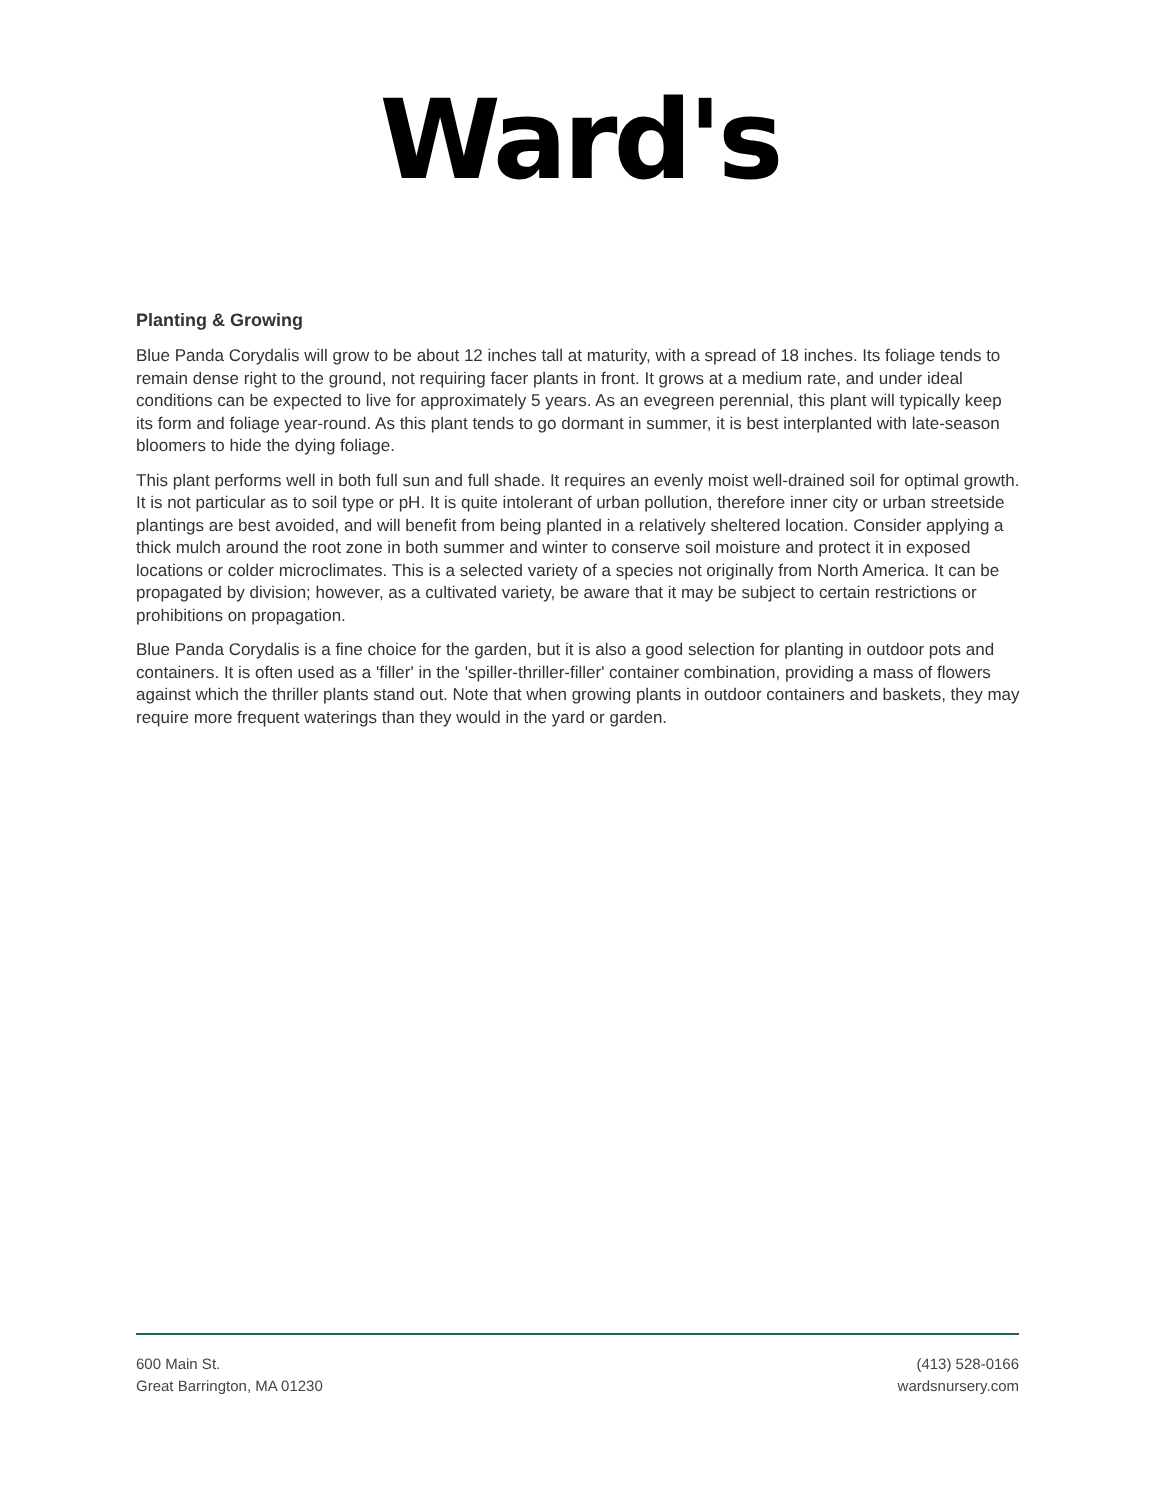Ward's
Planting & Growing
Blue Panda Corydalis will grow to be about 12 inches tall at maturity, with a spread of 18 inches. Its foliage tends to remain dense right to the ground, not requiring facer plants in front. It grows at a medium rate, and under ideal conditions can be expected to live for approximately 5 years. As an evegreen perennial, this plant will typically keep its form and foliage year-round. As this plant tends to go dormant in summer, it is best interplanted with late-season bloomers to hide the dying foliage.
This plant performs well in both full sun and full shade. It requires an evenly moist well-drained soil for optimal growth. It is not particular as to soil type or pH. It is quite intolerant of urban pollution, therefore inner city or urban streetside plantings are best avoided, and will benefit from being planted in a relatively sheltered location. Consider applying a thick mulch around the root zone in both summer and winter to conserve soil moisture and protect it in exposed locations or colder microclimates. This is a selected variety of a species not originally from North America. It can be propagated by division; however, as a cultivated variety, be aware that it may be subject to certain restrictions or prohibitions on propagation.
Blue Panda Corydalis is a fine choice for the garden, but it is also a good selection for planting in outdoor pots and containers. It is often used as a 'filler' in the 'spiller-thriller-filler' container combination, providing a mass of flowers against which the thriller plants stand out. Note that when growing plants in outdoor containers and baskets, they may require more frequent waterings than they would in the yard or garden.
600 Main St.
Great Barrington, MA 01230
(413) 528-0166
wardsnursery.com